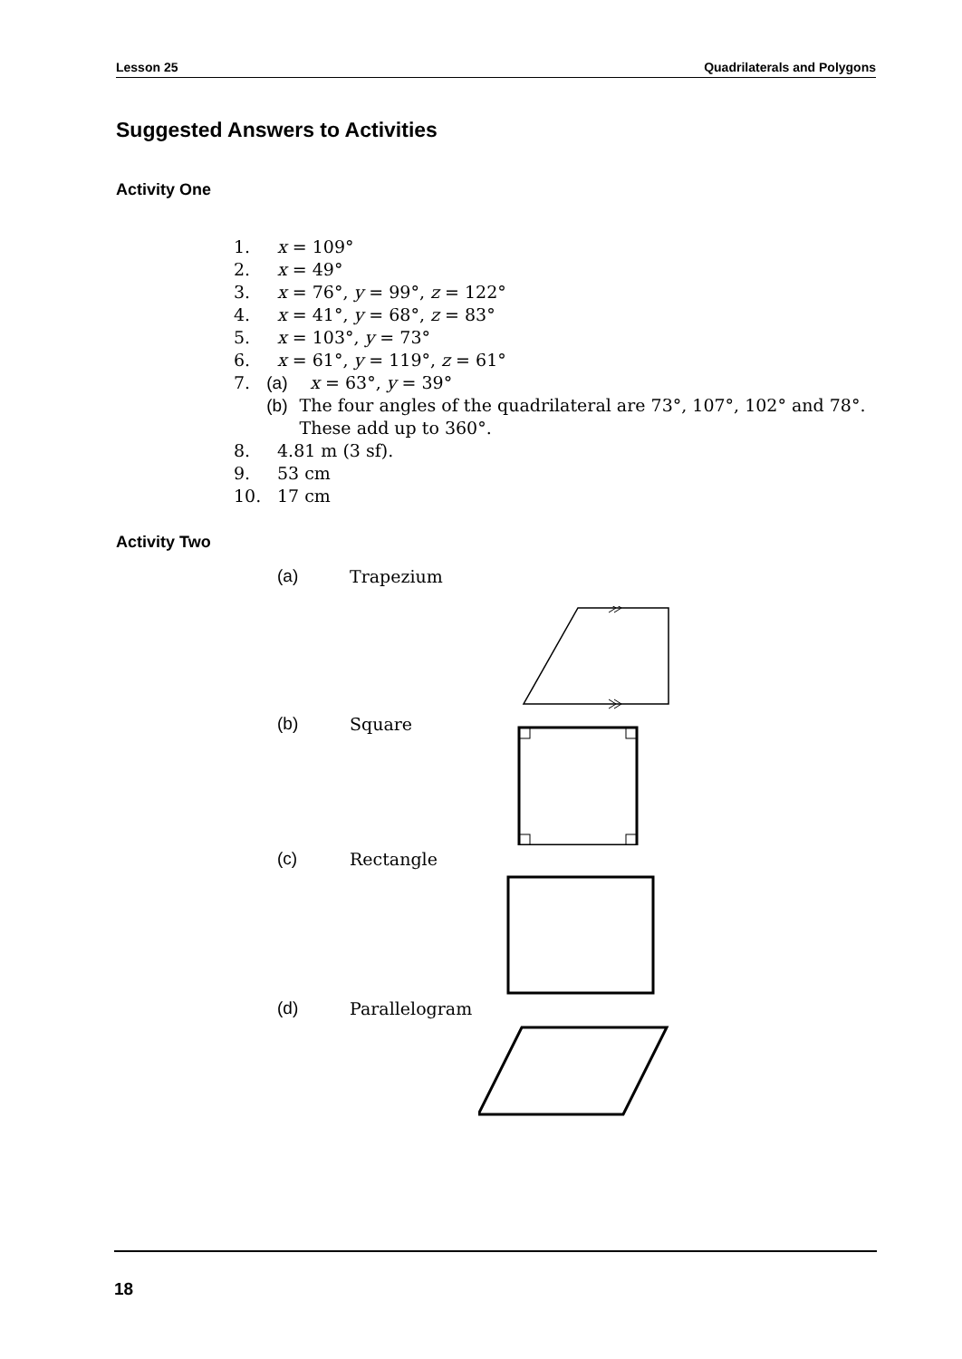Lesson 25 Quadrilaterals and Polygons
Suggested Answers to Activities
Activity One
1. x = 109°
2. x = 49°
3. x = 76°, y = 99°, z = 122°
4. x = 41°, y = 68°, z = 83°
5. x = 103°, y = 73°
6. x = 61°, y = 119°, z = 61°
7. (a) x = 63°, y = 39°
(b) The four angles of the quadrilateral are 73°, 107°, 102° and 78°. These add up to 360°.
8. 4.81 m (3 sf).
9. 53 cm
10. 17 cm
Activity Two
(a) Trapezium
(b) Square
(c) Rectangle
(d) Parallelogram
18